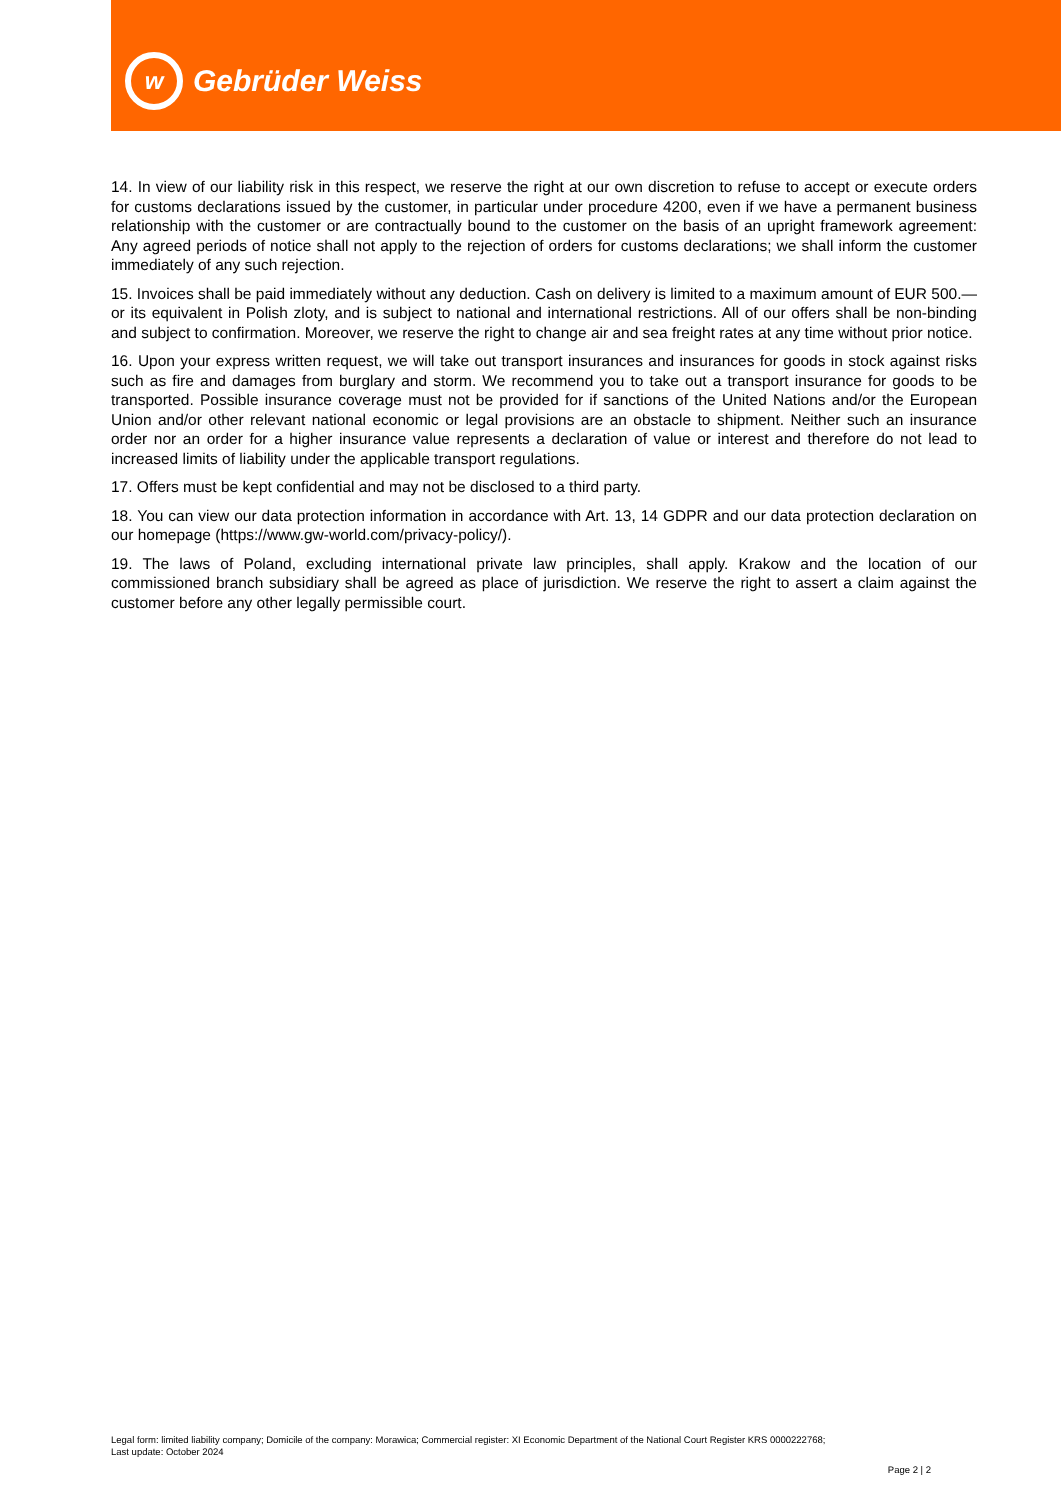w
Gebrüder Weiss
14. In view of our liability risk in this respect, we reserve the right at our own discretion to refuse to accept or execute orders for customs declarations issued by the customer, in particular under procedure 4200, even if we have a permanent business relationship with the customer or are contractually bound to the customer on the basis of an upright framework agreement: Any agreed periods of notice shall not apply to the rejection of orders for customs declarations; we shall inform the customer immediately of any such rejection.
15. Invoices shall be paid immediately without any deduction. Cash on delivery is limited to a maximum amount of EUR 500.— or its equivalent in Polish zloty, and is subject to national and international restrictions. All of our offers shall be non-binding and subject to confirmation. Moreover, we reserve the right to change air and sea freight rates at any time without prior notice.
16. Upon your express written request, we will take out transport insurances and insurances for goods in stock against risks such as fire and damages from burglary and storm. We recommend you to take out a transport insurance for goods to be transported. Possible insurance coverage must not be provided for if sanctions of the United Nations and/or the European Union and/or other relevant national economic or legal provisions are an obstacle to shipment. Neither such an insurance order nor an order for a higher insurance value represents a declaration of value or interest and therefore do not lead to increased limits of liability under the applicable transport regulations.
17. Offers must be kept confidential and may not be disclosed to a third party.
18. You can view our data protection information in accordance with Art. 13, 14 GDPR and our data protection declaration on our homepage (https://www.gw-world.com/privacy-policy/).
19. The laws of Poland, excluding international private law principles, shall apply. Krakow and the location of our commissioned branch subsidiary shall be agreed as place of jurisdiction. We reserve the right to assert a claim against the customer before any other legally permissible court.
Legal form: limited liability company; Domicile of the company: Morawica; Commercial register: XI Economic Department of the National Court Register KRS 0000222768;
Last update: October 2024
Page 2 | 2